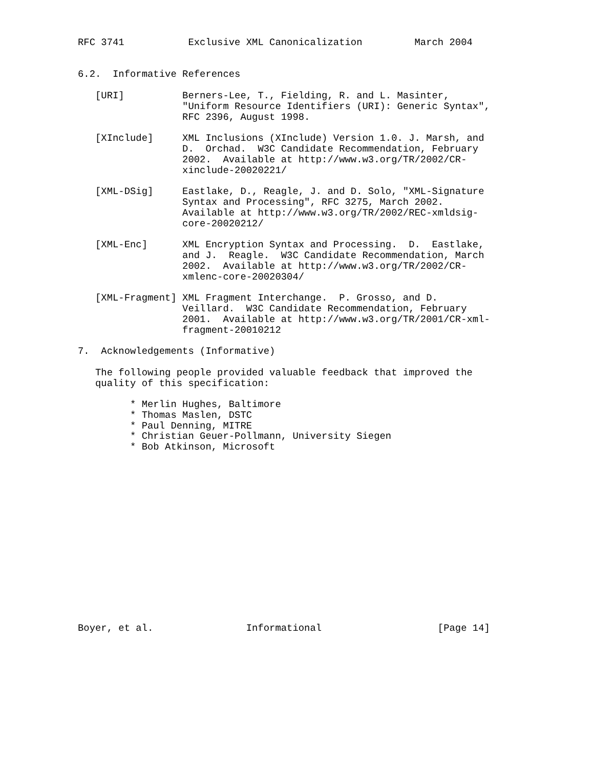RFC 3741           Exclusive XML Canonicalization         March 2004


6.2.  Informative References

   [URI]          Berners-Lee, T., Fielding, R. and L. Masinter,
                  "Uniform Resource Identifiers (URI): Generic Syntax",
                  RFC 2396, August 1998.

   [XInclude]     XML Inclusions (XInclude) Version 1.0. J. Marsh, and
                  D.  Orchad.  W3C Candidate Recommendation, February
                  2002.  Available at http://www.w3.org/TR/2002/CR-
                  xinclude-20020221/

   [XML-DSig]     Eastlake, D., Reagle, J. and D. Solo, "XML-Signature
                  Syntax and Processing", RFC 3275, March 2002.
                  Available at http://www.w3.org/TR/2002/REC-xmldsig-
                  core-20020212/

   [XML-Enc]      XML Encryption Syntax and Processing.  D.  Eastlake,
                  and J.  Reagle.  W3C Candidate Recommendation, March
                  2002.  Available at http://www.w3.org/TR/2002/CR-
                  xmlenc-core-20020304/

   [XML-Fragment] XML Fragment Interchange.  P. Grosso, and D.
                  Veillard.  W3C Candidate Recommendation, February
                  2001.  Available at http://www.w3.org/TR/2001/CR-xml-
                  fragment-20010212

7.  Acknowledgements (Informative)

   The following people provided valuable feedback that improved the
   quality of this specification:

         * Merlin Hughes, Baltimore
         * Thomas Maslen, DSTC
         * Paul Denning, MITRE
         * Christian Geuer-Pollmann, University Siegen
         * Bob Atkinson, Microsoft
















Boyer, et al.                Informational                    [Page 14]